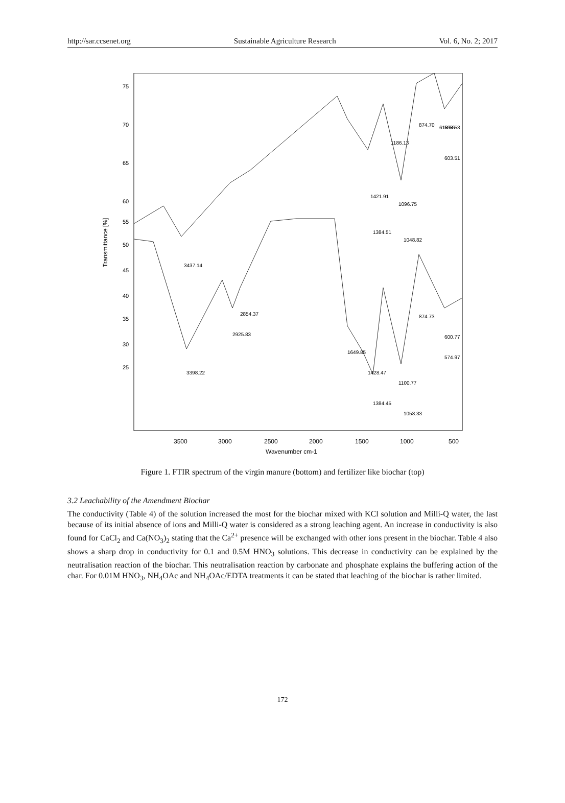http://sar.ccsenet.org Sustainable Agriculture Research Vol. 6, No. 2; 2017
Transmittance [%]
75
70
65
60
55
50
45
40
35
30
25
3437.14
3398.22
2925.83
2854.37
1649.85
1428.47
1384.45
1421.91
1384.51
1186.13
1096.75
1048.82
1100.77
1058.33
874.70
874.73
618.56
568.53
603.51
600.77
574.97
3500
3000
2500
2000
1500
1000
500
Wavenumber cm-1
Figure 1. FTIR spectrum of the virgin manure (bottom) and fertilizer like biochar (top)
3.2 Leachability of the Amendment Biochar
The conductivity (Table 4) of the solution increased the most for the biochar mixed with KCl solution and Milli-Q water, the last because of its initial absence of ions and Milli-Q water is considered as a strong leaching agent. An increase in conductivity is also found for CaCl<sub>2</sub> and Ca(NO<sub>3</sub>)<sub>2</sub> stating that the Ca<sup>2+</sup> presence will be exchanged with other ions present in the biochar. Table 4 also shows a sharp drop in conductivity for 0.1 and 0.5M HNO<sub>3</sub> solutions. This decrease in conductivity can be explained by the neutralisation reaction of the biochar. This neutralisation reaction by carbonate and phosphate explains the buffering action of the char. For 0.01M HNO<sub>3</sub>, NH<sub>4</sub>OAc and NH<sub>4</sub>OAc/EDTA treatments it can be stated that leaching of the biochar is rather limited.
172